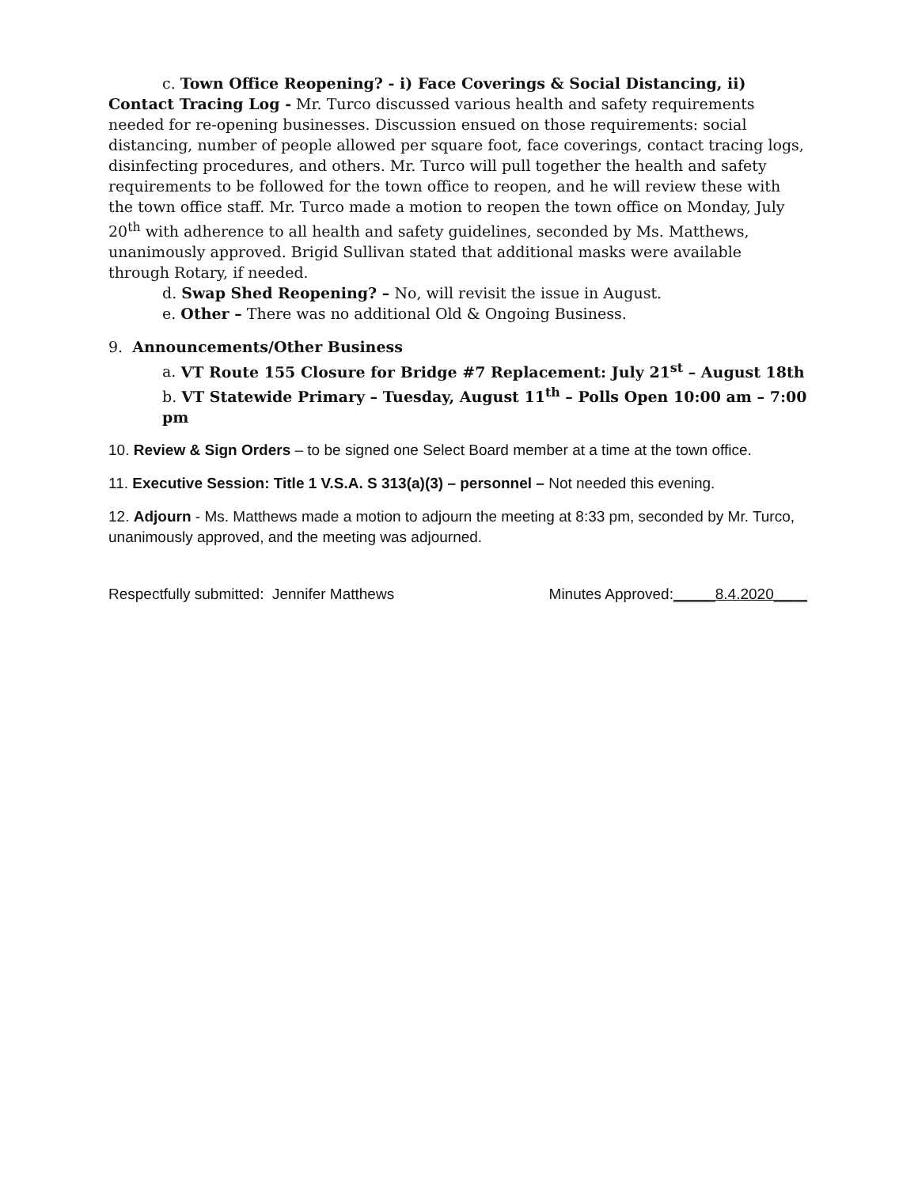c. Town Office Reopening? - i) Face Coverings & Social Distancing, ii) Contact Tracing Log - Mr. Turco discussed various health and safety requirements needed for re-opening businesses. Discussion ensued on those requirements: social distancing, number of people allowed per square foot, face coverings, contact tracing logs, disinfecting procedures, and others. Mr. Turco will pull together the health and safety requirements to be followed for the town office to reopen, and he will review these with the town office staff. Mr. Turco made a motion to reopen the town office on Monday, July 20<sup>th</sup> with adherence to all health and safety guidelines, seconded by Ms. Matthews, unanimously approved. Brigid Sullivan stated that additional masks were available through Rotary, if needed.
d. Swap Shed Reopening? – No, will revisit the issue in August.
e. Other – There was no additional Old & Ongoing Business.
9. Announcements/Other Business
a. VT Route 155 Closure for Bridge #7 Replacement: July 21<sup>st</sup> – August 18th
b. VT Statewide Primary – Tuesday, August 11<sup>th</sup> – Polls Open 10:00 am – 7:00 pm
10. Review & Sign Orders – to be signed one Select Board member at a time at the town office.
11. Executive Session: Title 1 V.S.A. S 313(a)(3) – personnel – Not needed this evening.
12. Adjourn - Ms. Matthews made a motion to adjourn the meeting at 8:33 pm, seconded by Mr. Turco, unanimously approved, and the meeting was adjourned.
Respectfully submitted: Jennifer Matthews Minutes Approved:_____8.4.2020____